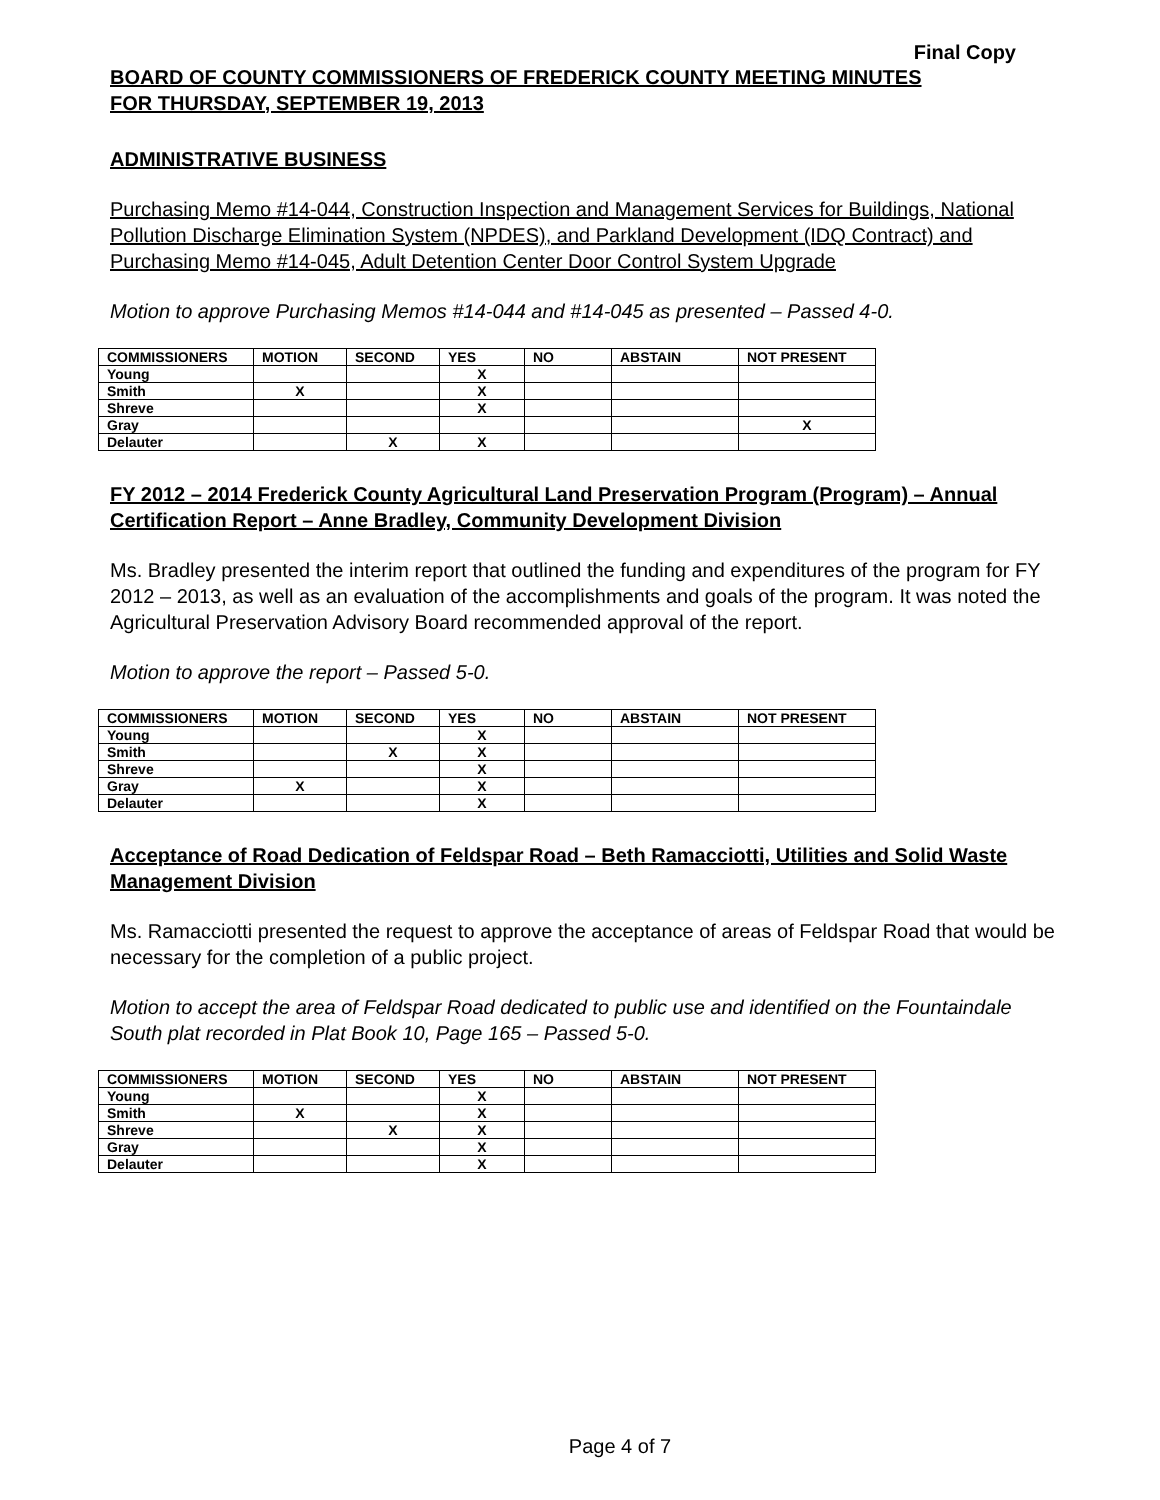Final Copy
BOARD OF COUNTY COMMISSIONERS OF FREDERICK COUNTY MEETING MINUTES
FOR THURSDAY, SEPTEMBER 19, 2013
ADMINISTRATIVE BUSINESS
Purchasing Memo #14-044, Construction Inspection and Management Services for Buildings, National Pollution Discharge Elimination System (NPDES), and Parkland Development (IDQ Contract) and Purchasing Memo #14-045, Adult Detention Center Door Control System Upgrade
Motion to approve Purchasing Memos #14-044 and #14-045 as presented – Passed 4-0.
| COMMISSIONERS | MOTION | SECOND | YES | NO | ABSTAIN | NOT PRESENT |
| --- | --- | --- | --- | --- | --- | --- |
| Young | | | X | | | |
| Smith | X | | X | | | |
| Shreve | | | X | | | |
| Gray | | | | | | X |
| Delauter | | X | X | | | |
FY 2012 – 2014 Frederick County Agricultural Land Preservation Program (Program) – Annual Certification Report – Anne Bradley, Community Development Division
Ms. Bradley presented the interim report that outlined the funding and expenditures of the program for FY 2012 – 2013, as well as an evaluation of the accomplishments and goals of the program. It was noted the Agricultural Preservation Advisory Board recommended approval of the report.
Motion to approve the report – Passed 5-0.
| COMMISSIONERS | MOTION | SECOND | YES | NO | ABSTAIN | NOT PRESENT |
| --- | --- | --- | --- | --- | --- | --- |
| Young | | | X | | | |
| Smith | | X | X | | | |
| Shreve | | | X | | | |
| Gray | X | | X | | | |
| Delauter | | | X | | | |
Acceptance of Road Dedication of Feldspar Road – Beth Ramacciotti, Utilities and Solid Waste Management Division
Ms. Ramacciotti presented the request to approve the acceptance of areas of Feldspar Road that would be necessary for the completion of a public project.
Motion to accept the area of Feldspar Road dedicated to public use and identified on the Fountaindale South plat recorded in Plat Book 10, Page 165 – Passed 5-0.
| COMMISSIONERS | MOTION | SECOND | YES | NO | ABSTAIN | NOT PRESENT |
| --- | --- | --- | --- | --- | --- | --- |
| Young | | | X | | | |
| Smith | X | | X | | | |
| Shreve | | X | X | | | |
| Gray | | | X | | | |
| Delauter | | | X | | | |
Page 4 of 7